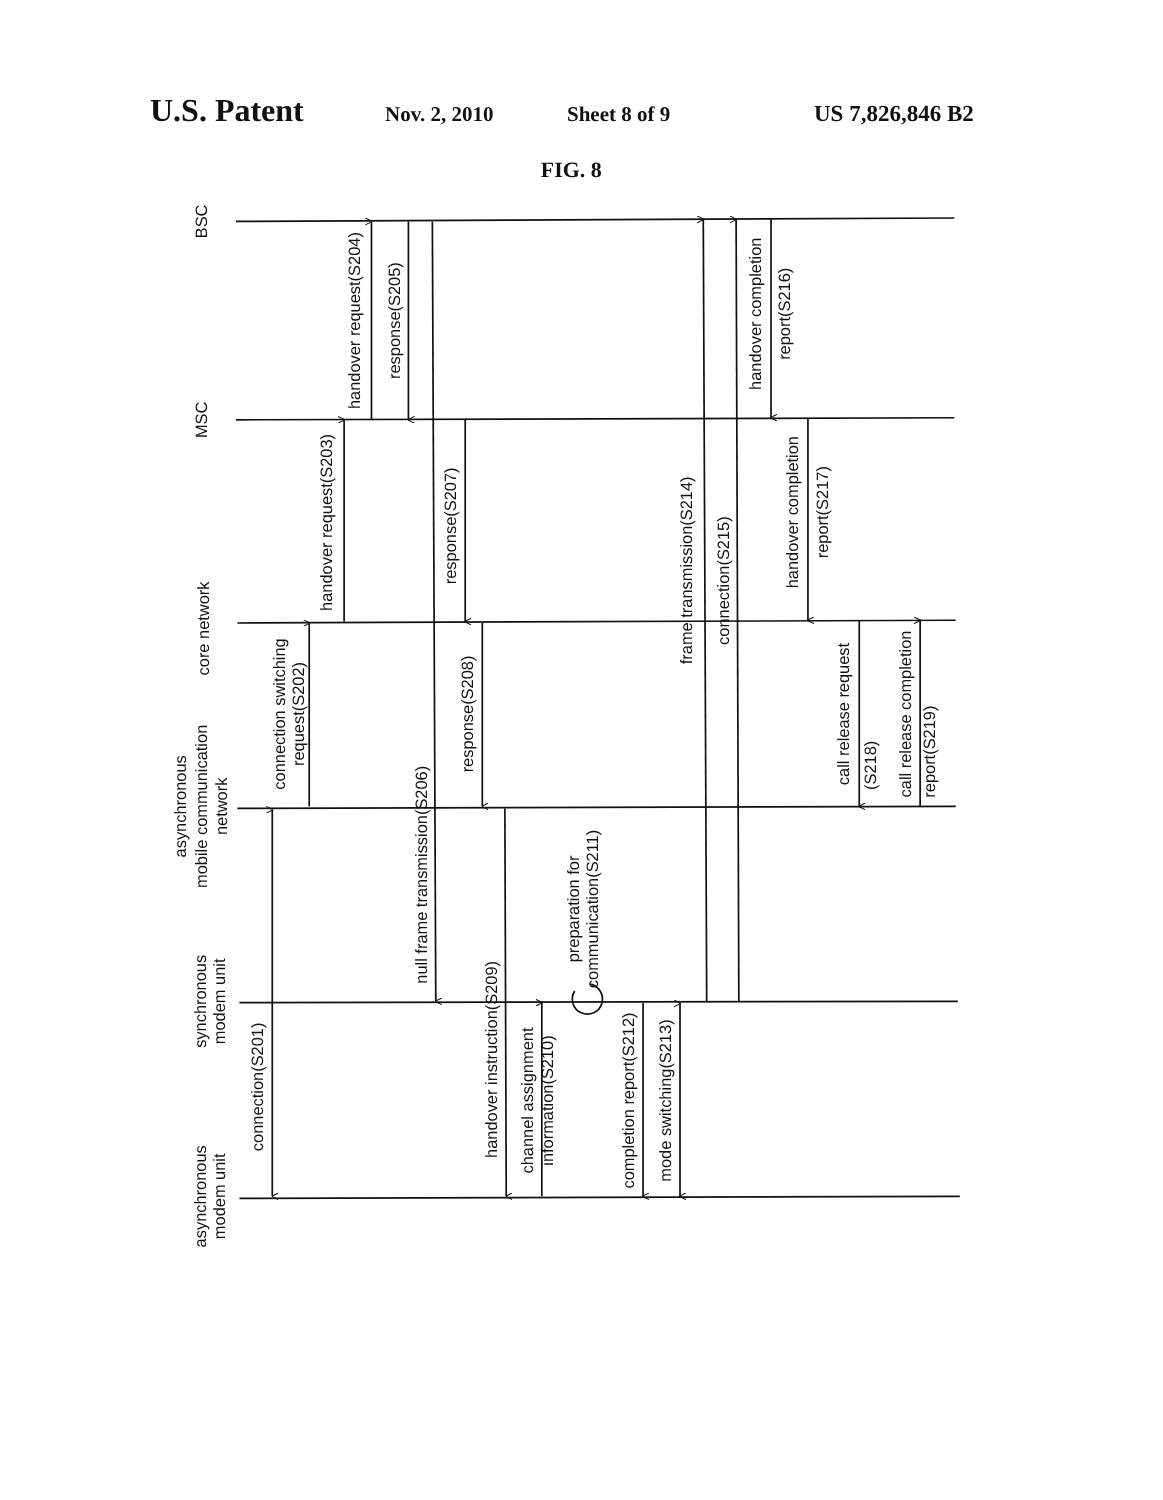U.S. Patent Nov. 2, 2010 Sheet 8 of 9 US 7,826,846 B2
FIG. 8
BSC
MSC
core network
asynchronous
mobile communication
network
synchronous
modem unit
asynchronous
modem unit
handover request(S204)
response(S205)
handover request(S203)
response(S207)
connection switching
request(S202)
response(S208)
null frame transmission(S206)
connection(S201)
handover instruction(S209)
channel assignment
information(S210)
preparation for
communication(S211)
completion report(S212)
mode switching(S213)
frame transmission(S214)
connection(S215)
handover completion
report(S216)
handover completion
report(S217)
call release request
(S218)
call release completion
report(S219)